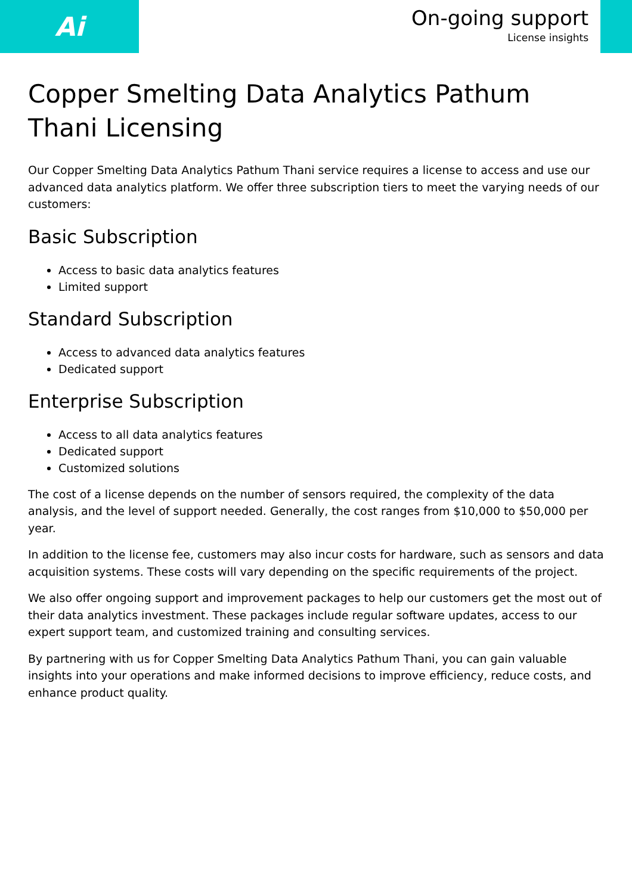Ai
On-going support
License insights
Copper Smelting Data Analytics Pathum Thani Licensing
Our Copper Smelting Data Analytics Pathum Thani service requires a license to access and use our advanced data analytics platform. We offer three subscription tiers to meet the varying needs of our customers:
Basic Subscription
Access to basic data analytics features
Limited support
Standard Subscription
Access to advanced data analytics features
Dedicated support
Enterprise Subscription
Access to all data analytics features
Dedicated support
Customized solutions
The cost of a license depends on the number of sensors required, the complexity of the data analysis, and the level of support needed. Generally, the cost ranges from $10,000 to $50,000 per year.
In addition to the license fee, customers may also incur costs for hardware, such as sensors and data acquisition systems. These costs will vary depending on the specific requirements of the project.
We also offer ongoing support and improvement packages to help our customers get the most out of their data analytics investment. These packages include regular software updates, access to our expert support team, and customized training and consulting services.
By partnering with us for Copper Smelting Data Analytics Pathum Thani, you can gain valuable insights into your operations and make informed decisions to improve efficiency, reduce costs, and enhance product quality.